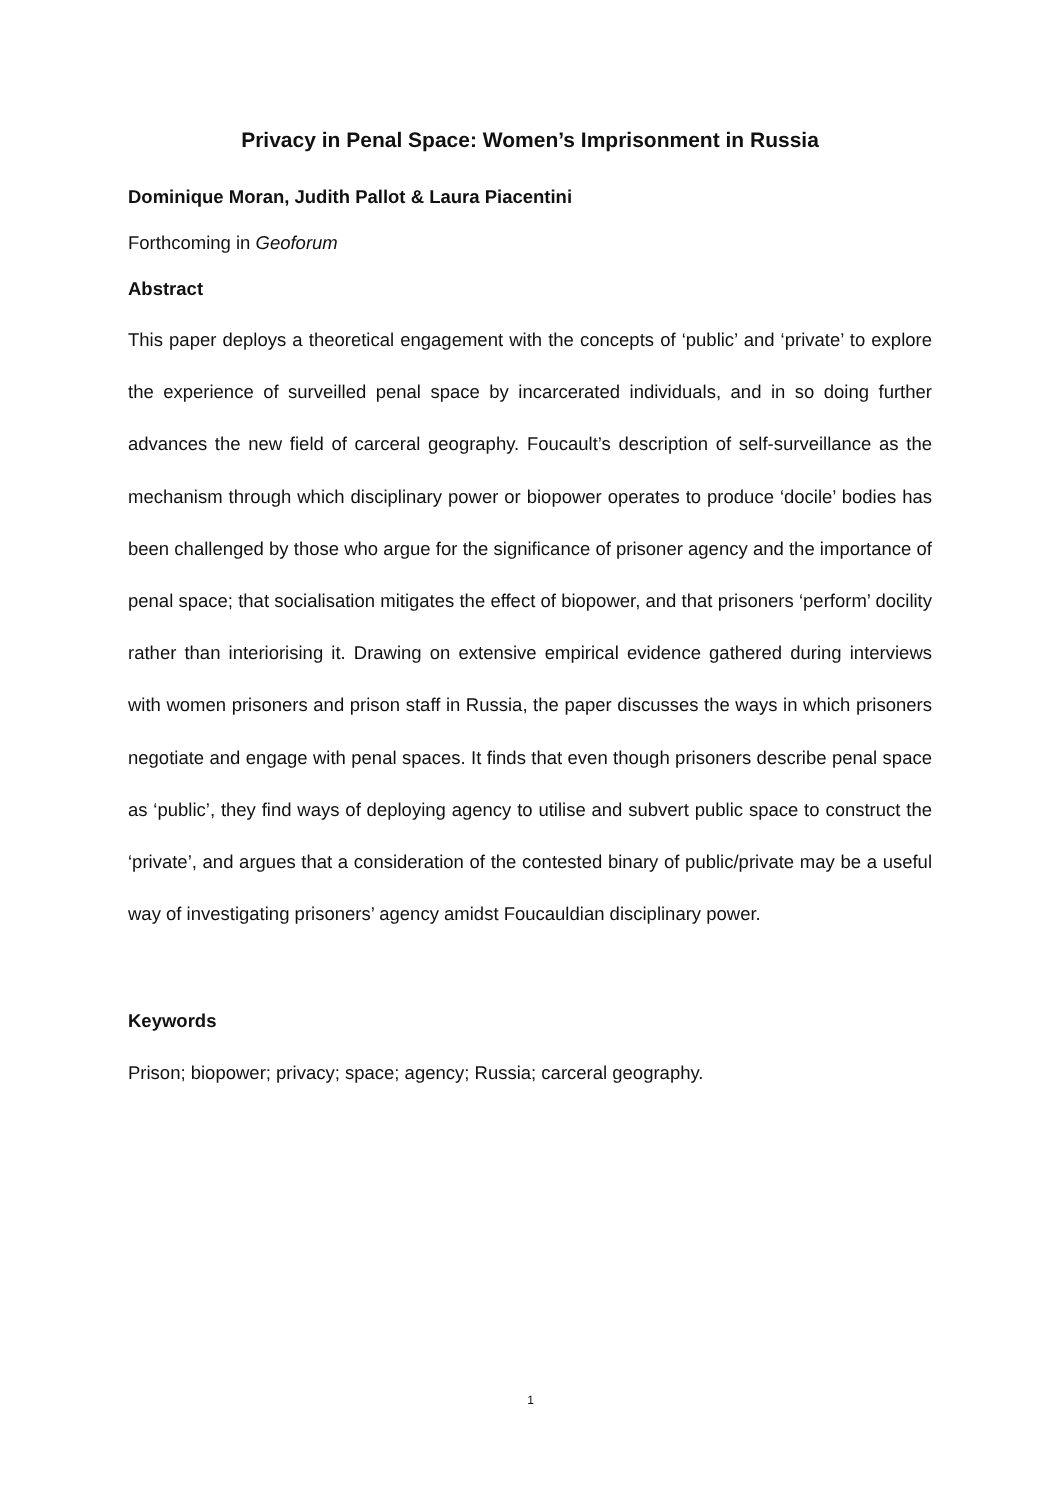Privacy in Penal Space: Women’s Imprisonment in Russia
Dominique Moran, Judith Pallot & Laura Piacentini
Forthcoming in Geoforum
Abstract
This paper deploys a theoretical engagement with the concepts of ‘public’ and ‘private’ to explore the experience of surveilled penal space by incarcerated individuals, and in so doing further advances the new field of carceral geography. Foucault’s description of self-surveillance as the mechanism through which disciplinary power or biopower operates to produce ‘docile’ bodies has been challenged by those who argue for the significance of prisoner agency and the importance of penal space; that socialisation mitigates the effect of biopower, and that prisoners ‘perform’ docility rather than interiorising it. Drawing on extensive empirical evidence gathered during interviews with women prisoners and prison staff in Russia, the paper discusses the ways in which prisoners negotiate and engage with penal spaces. It finds that even though prisoners describe penal space as ‘public’, they find ways of deploying agency to utilise and subvert public space to construct the ‘private’, and argues that a consideration of the contested binary of public/private may be a useful way of investigating prisoners’ agency amidst Foucauldian disciplinary power.
Keywords
Prison; biopower; privacy; space; agency; Russia; carceral geography.
1